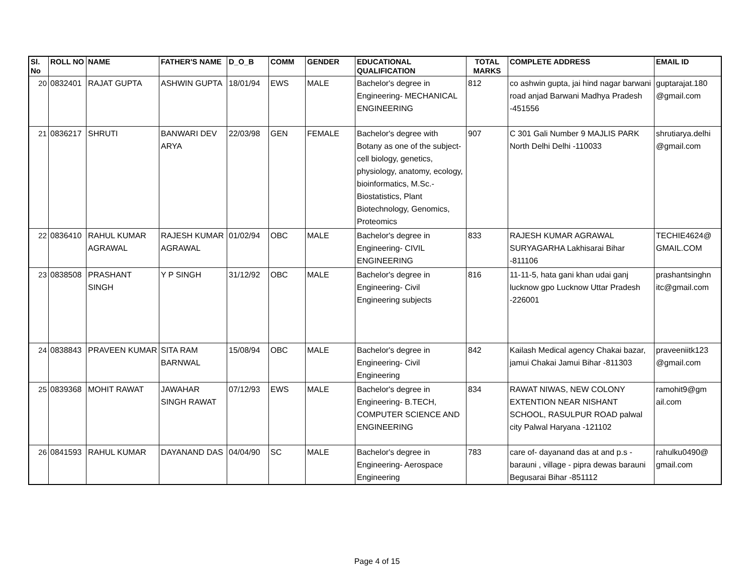| Sl. No | ROLL NO | NAME | FATHER'S NAME | D_O_B | COMM | GENDER | EDUCATIONAL QUALIFICATION | TOTAL MARKS | COMPLETE ADDRESS | EMAIL ID |
| --- | --- | --- | --- | --- | --- | --- | --- | --- | --- | --- |
| 20 | 0832401 | RAJAT GUPTA | ASHWIN GUPTA | 18/01/94 | EWS | MALE | Bachelor's degree in Engineering- MECHANICAL ENGINEERING | 812 | co ashwin gupta, jai hind nagar barwani road anjad Barwani Madhya Pradesh -451556 | guptarajat.180 @gmail.com |
| 21 | 0836217 | SHRUTI | BANWARI DEV ARYA | 22/03/98 | GEN | FEMALE | Bachelor's degree with Botany as one of the subject- cell biology, genetics, physiology, anatomy, ecology, bioinformatics, M.Sc.- Biostatistics, Plant Biotechnology, Genomics, Proteomics | 907 | C 301 Gali Number 9 MAJLIS PARK North Delhi Delhi -110033 | shrutiarya.delhi @gmail.com |
| 22 | 0836410 | RAHUL KUMAR AGRAWAL | RAJESH KUMAR AGRAWAL | 01/02/94 | OBC | MALE | Bachelor's degree in Engineering- CIVIL ENGINEERING | 833 | RAJESH KUMAR AGRAWAL SURYAGARHA Lakhisarai Bihar -811106 | TECHIE4624@ GMAIL.COM |
| 23 | 0838508 | PRASHANT SINGH | Y P SINGH | 31/12/92 | OBC | MALE | Bachelor's degree in Engineering- Civil Engineering subjects | 816 | 11-11-5, hata gani khan udai ganj lucknow gpo Lucknow Uttar Pradesh -226001 | prashantsinghn itc@gmail.com |
| 24 | 0838843 | PRAVEEN KUMAR | SITA RAM BARNWAL | 15/08/94 | OBC | MALE | Bachelor's degree in Engineering- Civil Engineering | 842 | Kailash Medical agency Chakai bazar, jamui Chakai Jamui Bihar -811303 | praveeniitk123 @gmail.com |
| 25 | 0839368 | MOHIT RAWAT | JAWAHAR SINGH RAWAT | 07/12/93 | EWS | MALE | Bachelor's degree in Engineering- B.TECH, COMPUTER SCIENCE AND ENGINEERING | 834 | RAWAT NIWAS, NEW COLONY EXTENTION NEAR NISHANT SCHOOL, RASULPUR ROAD palwal city Palwal Haryana -121102 | ramohit9@gm ail.com |
| 26 | 0841593 | RAHUL KUMAR | DAYANAND DAS | 04/04/90 | SC | MALE | Bachelor's degree in Engineering- Aerospace Engineering | 783 | care of- dayanand das at and p.s - barauni , village - pipra dewas barauni Begusarai Bihar -851112 | rahulku0490@ gmail.com |
Page 4 of 15